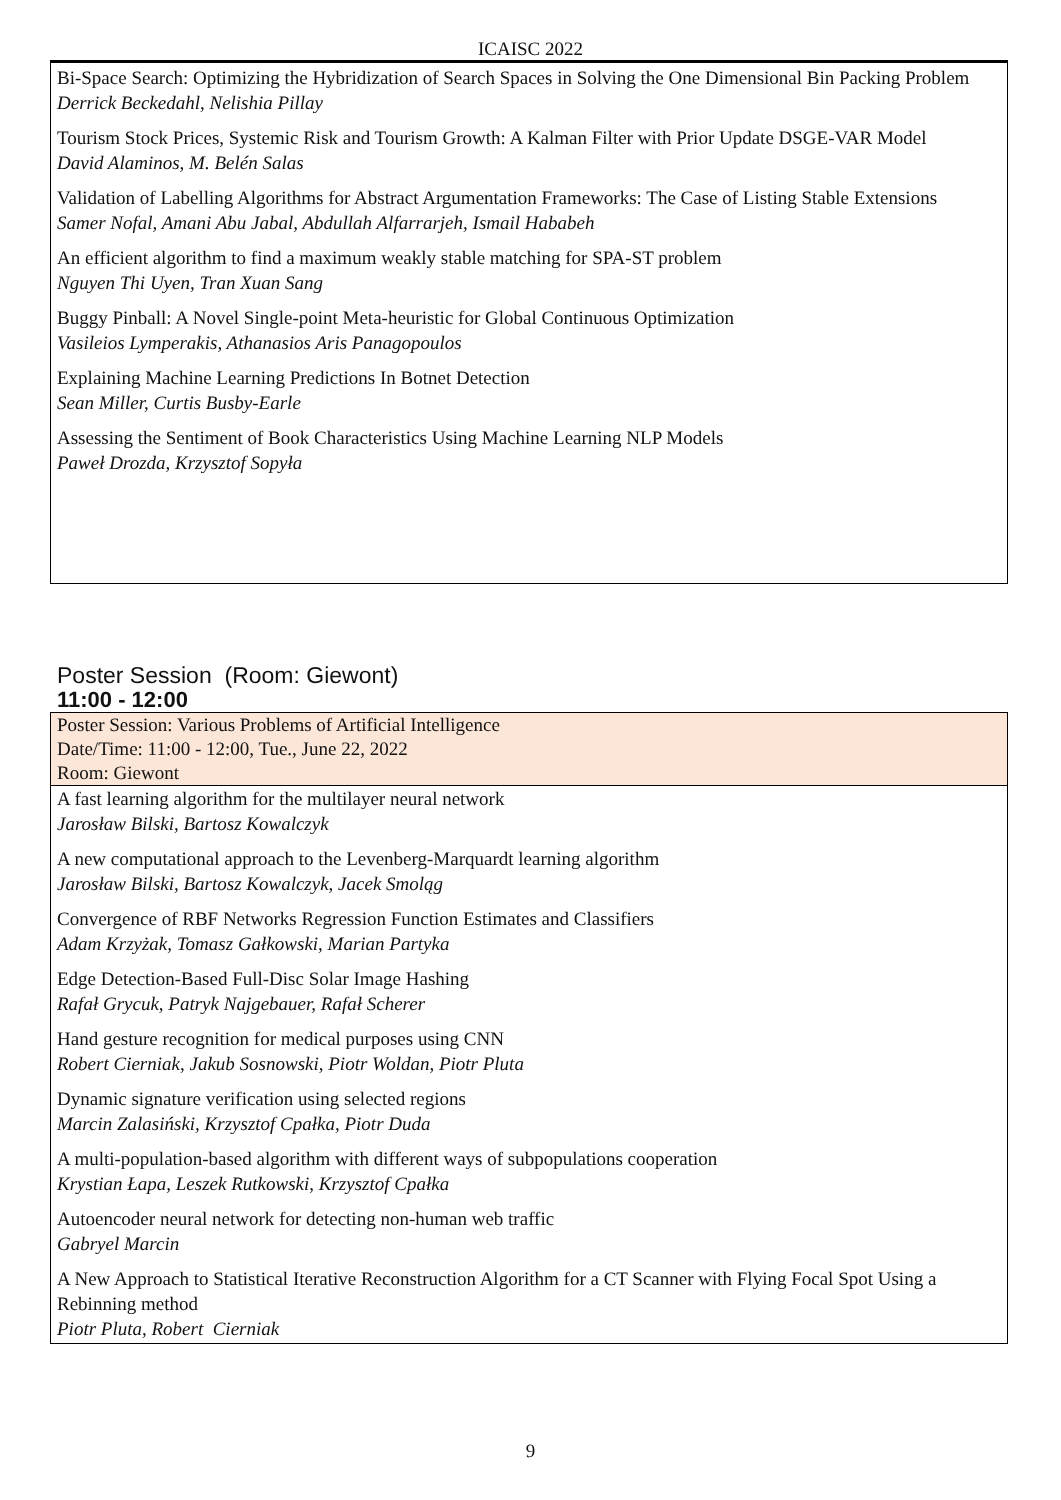ICAISC 2022
Bi-Space Search: Optimizing the Hybridization of Search Spaces in Solving the One Dimensional Bin Packing Problem
Derrick Beckedahl, Nelishia Pillay
Tourism Stock Prices, Systemic Risk and Tourism Growth: A Kalman Filter with Prior Update DSGE-VAR Model
David Alaminos, M. Belén Salas
Validation of Labelling Algorithms for Abstract Argumentation Frameworks: The Case of Listing Stable Extensions
Samer Nofal, Amani Abu Jabal, Abdullah Alfarrarjeh, Ismail Hababeh
An efficient algorithm to find a maximum weakly stable matching for SPA-ST problem
Nguyen Thi Uyen, Tran Xuan Sang
Buggy Pinball: A Novel Single-point Meta-heuristic for Global Continuous Optimization
Vasileios Lymperakis, Athanasios Aris Panagopoulos
Explaining Machine Learning Predictions In Botnet Detection
Sean Miller, Curtis Busby-Earle
Assessing the Sentiment of Book Characteristics Using Machine Learning NLP Models
Paweł Drozda, Krzysztof Sopyła
Poster Session (Room: Giewont)
11:00 - 12:00
Poster Session: Various Problems of Artificial Intelligence
Date/Time: 11:00 - 12:00, Tue., June 22, 2022
Room: Giewont
A fast learning algorithm for the multilayer neural network
Jarosław Bilski, Bartosz Kowalczyk
A new computational approach to the Levenberg-Marquardt learning algorithm
Jarosław Bilski, Bartosz Kowalczyk, Jacek Smoląg
Convergence of RBF Networks Regression Function Estimates and Classifiers
Adam Krzyżak, Tomasz Gałkowski, Marian Partyka
Edge Detection-Based Full-Disc Solar Image Hashing
Rafał Grycuk, Patryk Najgebauer, Rafał Scherer
Hand gesture recognition for medical purposes using CNN
Robert Cierniak, Jakub Sosnowski, Piotr Woldan, Piotr Pluta
Dynamic signature verification using selected regions
Marcin Zalasiński, Krzysztof Cpałka, Piotr Duda
A multi-population-based algorithm with different ways of subpopulations cooperation
Krystian Łapa, Leszek Rutkowski, Krzysztof Cpałka
Autoencoder neural network for detecting non-human web traffic
Gabryel Marcin
A New Approach to Statistical Iterative Reconstruction Algorithm for a CT Scanner with Flying Focal Spot Using a Rebinning method
Piotr Pluta, Robert Cierniak
9